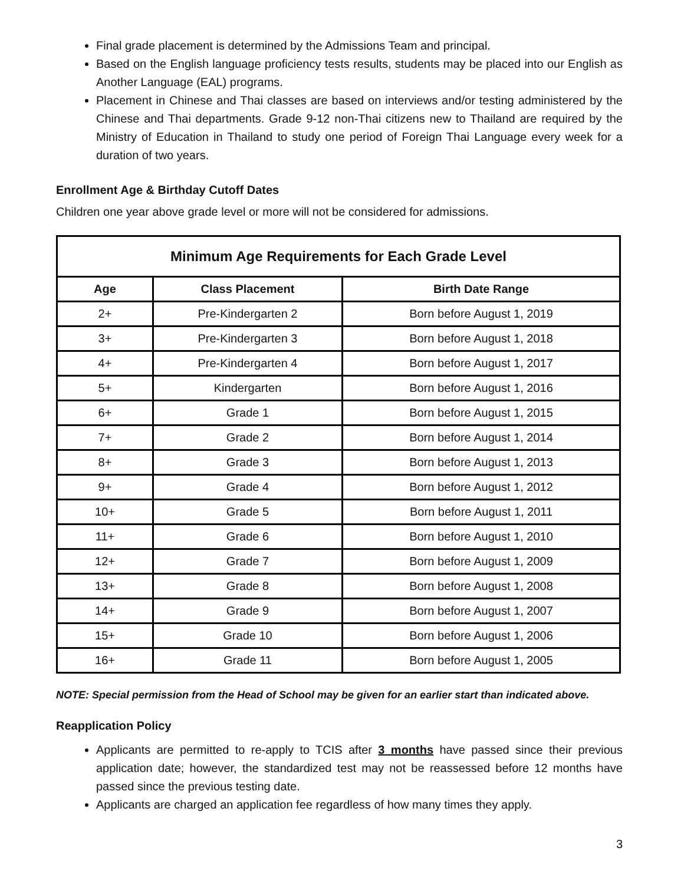Final grade placement is determined by the Admissions Team and principal.
Based on the English language proficiency tests results, students may be placed into our English as Another Language (EAL) programs.
Placement in Chinese and Thai classes are based on interviews and/or testing administered by the Chinese and Thai departments. Grade 9-12 non-Thai citizens new to Thailand are required by the Ministry of Education in Thailand to study one period of Foreign Thai Language every week for a duration of two years.
Enrollment Age & Birthday Cutoff Dates
Children one year above grade level or more will not be considered for admissions.
| Minimum Age Requirements for Each Grade Level | | |
| --- | --- | --- |
| Age | Class Placement | Birth Date Range |
| 2+ | Pre-Kindergarten 2 | Born before August 1, 2019 |
| 3+ | Pre-Kindergarten 3 | Born before August 1, 2018 |
| 4+ | Pre-Kindergarten 4 | Born before August 1, 2017 |
| 5+ | Kindergarten | Born before August 1, 2016 |
| 6+ | Grade 1 | Born before August 1, 2015 |
| 7+ | Grade 2 | Born before August 1, 2014 |
| 8+ | Grade 3 | Born before August 1, 2013 |
| 9+ | Grade 4 | Born before August 1, 2012 |
| 10+ | Grade 5 | Born before August 1, 2011 |
| 11+ | Grade 6 | Born before August 1, 2010 |
| 12+ | Grade 7 | Born before August 1, 2009 |
| 13+ | Grade 8 | Born before August 1, 2008 |
| 14+ | Grade 9 | Born before August 1, 2007 |
| 15+ | Grade 10 | Born before August 1, 2006 |
| 16+ | Grade 11 | Born before August 1, 2005 |
NOTE: Special permission from the Head of School may be given for an earlier start than indicated above.
Reapplication Policy
Applicants are permitted to re-apply to TCIS after 3 months have passed since their previous application date; however, the standardized test may not be reassessed before 12 months have passed since the previous testing date.
Applicants are charged an application fee regardless of how many times they apply.
3